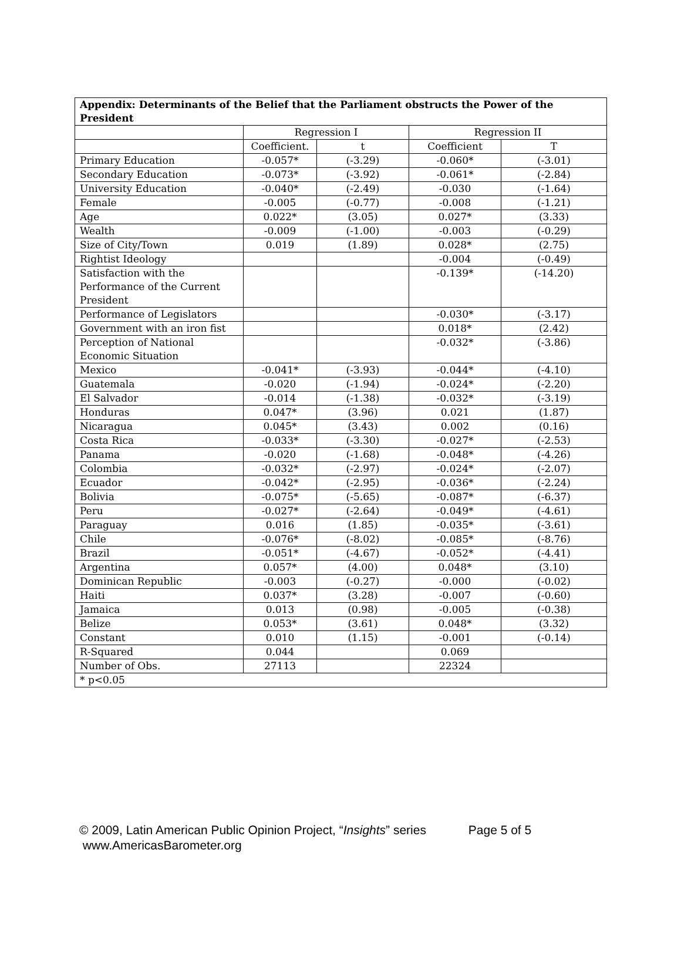| Appendix: Determinants of the Belief that the Parliament obstructs the Power of the President | | | | |
| --- | --- | --- | --- | --- |
| | Regression I | | Regression II | |
| | Coefficient. | t | Coefficient | T |
| Primary Education | -0.057* | (-3.29) | -0.060* | (-3.01) |
| Secondary Education | -0.073* | (-3.92) | -0.061* | (-2.84) |
| University Education | -0.040* | (-2.49) | -0.030 | (-1.64) |
| Female | -0.005 | (-0.77) | -0.008 | (-1.21) |
| Age | 0.022* | (3.05) | 0.027* | (3.33) |
| Wealth | -0.009 | (-1.00) | -0.003 | (-0.29) |
| Size of City/Town | 0.019 | (1.89) | 0.028* | (2.75) |
| Rightist Ideology | | | -0.004 | (-0.49) |
| Satisfaction with the Performance of the Current President | | | -0.139* | (-14.20) |
| Performance of Legislators | | | -0.030* | (-3.17) |
| Government with an iron fist | | | 0.018* | (2.42) |
| Perception of National Economic Situation | | | -0.032* | (-3.86) |
| Mexico | -0.041* | (-3.93) | -0.044* | (-4.10) |
| Guatemala | -0.020 | (-1.94) | -0.024* | (-2.20) |
| El Salvador | -0.014 | (-1.38) | -0.032* | (-3.19) |
| Honduras | 0.047* | (3.96) | 0.021 | (1.87) |
| Nicaragua | 0.045* | (3.43) | 0.002 | (0.16) |
| Costa Rica | -0.033* | (-3.30) | -0.027* | (-2.53) |
| Panama | -0.020 | (-1.68) | -0.048* | (-4.26) |
| Colombia | -0.032* | (-2.97) | -0.024* | (-2.07) |
| Ecuador | -0.042* | (-2.95) | -0.036* | (-2.24) |
| Bolivia | -0.075* | (-5.65) | -0.087* | (-6.37) |
| Peru | -0.027* | (-2.64) | -0.049* | (-4.61) |
| Paraguay | 0.016 | (1.85) | -0.035* | (-3.61) |
| Chile | -0.076* | (-8.02) | -0.085* | (-8.76) |
| Brazil | -0.051* | (-4.67) | -0.052* | (-4.41) |
| Argentina | 0.057* | (4.00) | 0.048* | (3.10) |
| Dominican Republic | -0.003 | (-0.27) | -0.000 | (-0.02) |
| Haiti | 0.037* | (3.28) | -0.007 | (-0.60) |
| Jamaica | 0.013 | (0.98) | -0.005 | (-0.38) |
| Belize | 0.053* | (3.61) | 0.048* | (3.32) |
| Constant | 0.010 | (1.15) | -0.001 | (-0.14) |
| R-Squared | 0.044 | | 0.069 | |
| Number of Obs. | 27113 | | 22324 | |
| * p<0.05 | | | | |
© 2009, Latin American Public Opinion Project, “Insights” series Page 5 of 5
www.AmericasBarometer.org